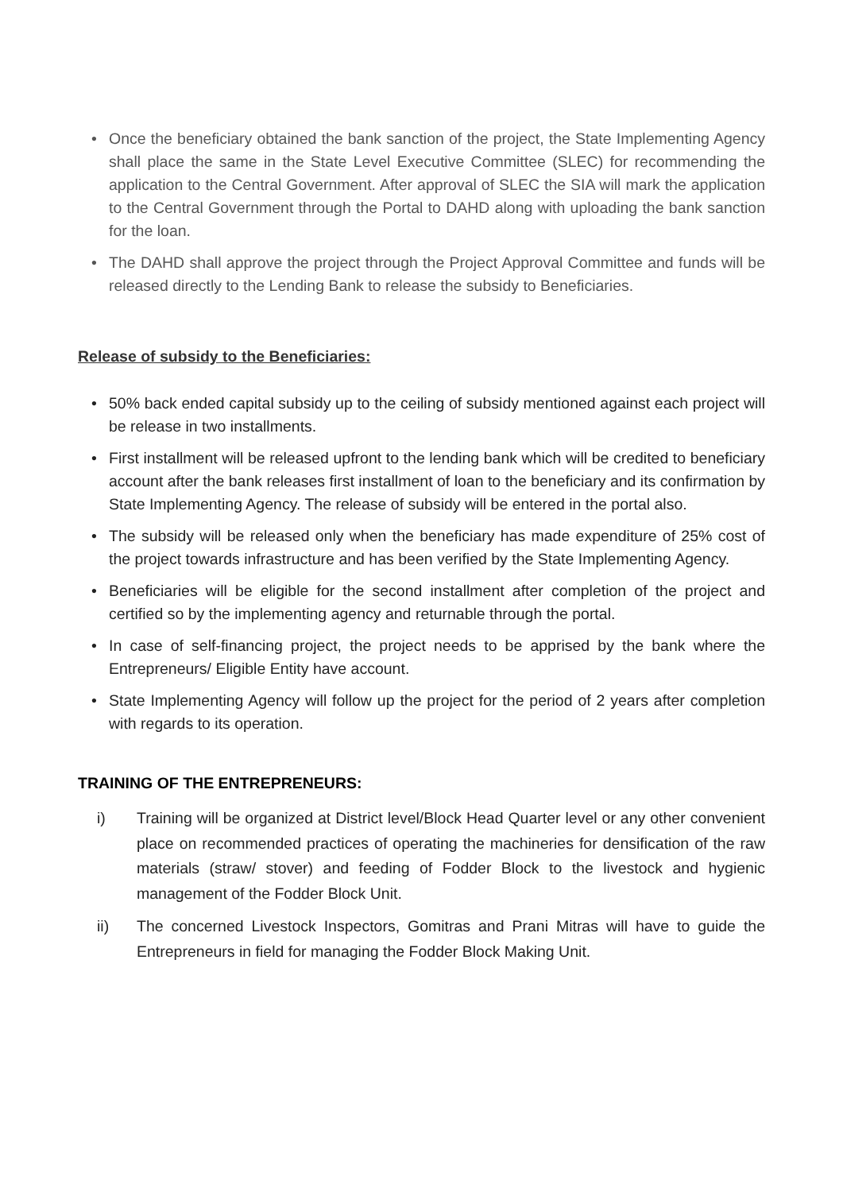• Once the beneficiary obtained the bank sanction of the project, the State Implementing Agency shall place the same in the State Level Executive Committee (SLEC) for recommending the application to the Central Government. After approval of SLEC the SIA will mark the application to the Central Government through the Portal to DAHD along with uploading the bank sanction for the loan.
• The DAHD shall approve the project through the Project Approval Committee and funds will be released directly to the Lending Bank to release the subsidy to Beneficiaries.
Release of subsidy to the Beneficiaries:
• 50% back ended capital subsidy up to the ceiling of subsidy mentioned against each project will be release in two installments.
• First installment will be released upfront to the lending bank which will be credited to beneficiary account after the bank releases first installment of loan to the beneficiary and its confirmation by State Implementing Agency. The release of subsidy will be entered in the portal also.
• The subsidy will be released only when the beneficiary has made expenditure of 25% cost of the project towards infrastructure and has been verified by the State Implementing Agency.
• Beneficiaries will be eligible for the second installment after completion of the project and certified so by the implementing agency and returnable through the portal.
• In case of self-financing project, the project needs to be apprised by the bank where the Entrepreneurs/ Eligible Entity have account.
• State Implementing Agency will follow up the project for the period of 2 years after completion with regards to its operation.
TRAINING OF THE ENTREPRENEURS:
i) Training will be organized at District level/Block Head Quarter level or any other convenient place on recommended practices of operating the machineries for densification of the raw materials (straw/ stover) and feeding of Fodder Block to the livestock and hygienic management of the Fodder Block Unit.
ii) The concerned Livestock Inspectors, Gomitras and Prani Mitras will have to guide the Entrepreneurs in field for managing the Fodder Block Making Unit.